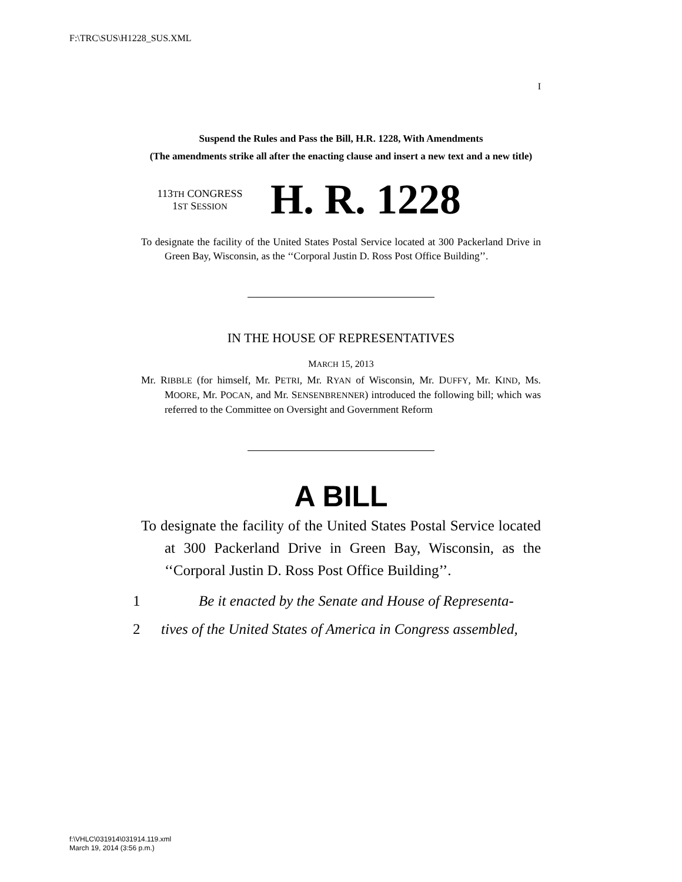F:\TRC\SUS\H1228_SUS.XML
I
Suspend the Rules and Pass the Bill, H.R. 1228, With Amendments
(The amendments strike all after the enacting clause and insert a new text and a new title)
113TH CONGRESS
1ST SESSION
H. R. 1228
To designate the facility of the United States Postal Service located at 300 Packerland Drive in Green Bay, Wisconsin, as the ‘‘Corporal Justin D. Ross Post Office Building’’.
IN THE HOUSE OF REPRESENTATIVES
MARCH 15, 2013
Mr. RIBBLE (for himself, Mr. PETRI, Mr. RYAN of Wisconsin, Mr. DUFFY, Mr. KIND, Ms. MOORE, Mr. POCAN, and Mr. SENSENBRENNER) introduced the following bill; which was referred to the Committee on Oversight and Government Reform
A BILL
To designate the facility of the United States Postal Service located at 300 Packerland Drive in Green Bay, Wisconsin, as the ‘‘Corporal Justin D. Ross Post Office Building’’.
1 Be it enacted by the Senate and House of Representa-
2 tives of the United States of America in Congress assembled,
f:\VHLC\031914\031914.119.xml
March 19, 2014 (3:56 p.m.)